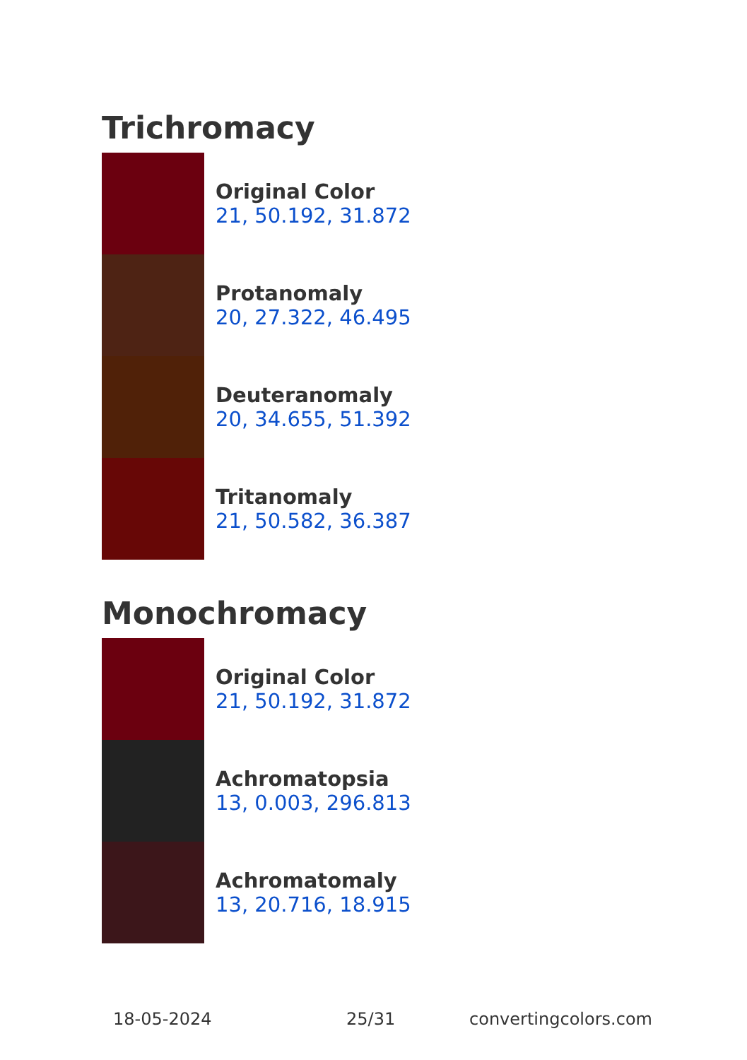Trichromacy
Original Color
21, 50.192, 31.872
Protanomaly
20, 27.322, 46.495
Deuteranomaly
20, 34.655, 51.392
Tritanomaly
21, 50.582, 36.387
Monochromacy
Original Color
21, 50.192, 31.872
Achromatopsia
13, 0.003, 296.813
Achromatomaly
13, 20.716, 18.915
18-05-2024 25/31 convertingcolors.com